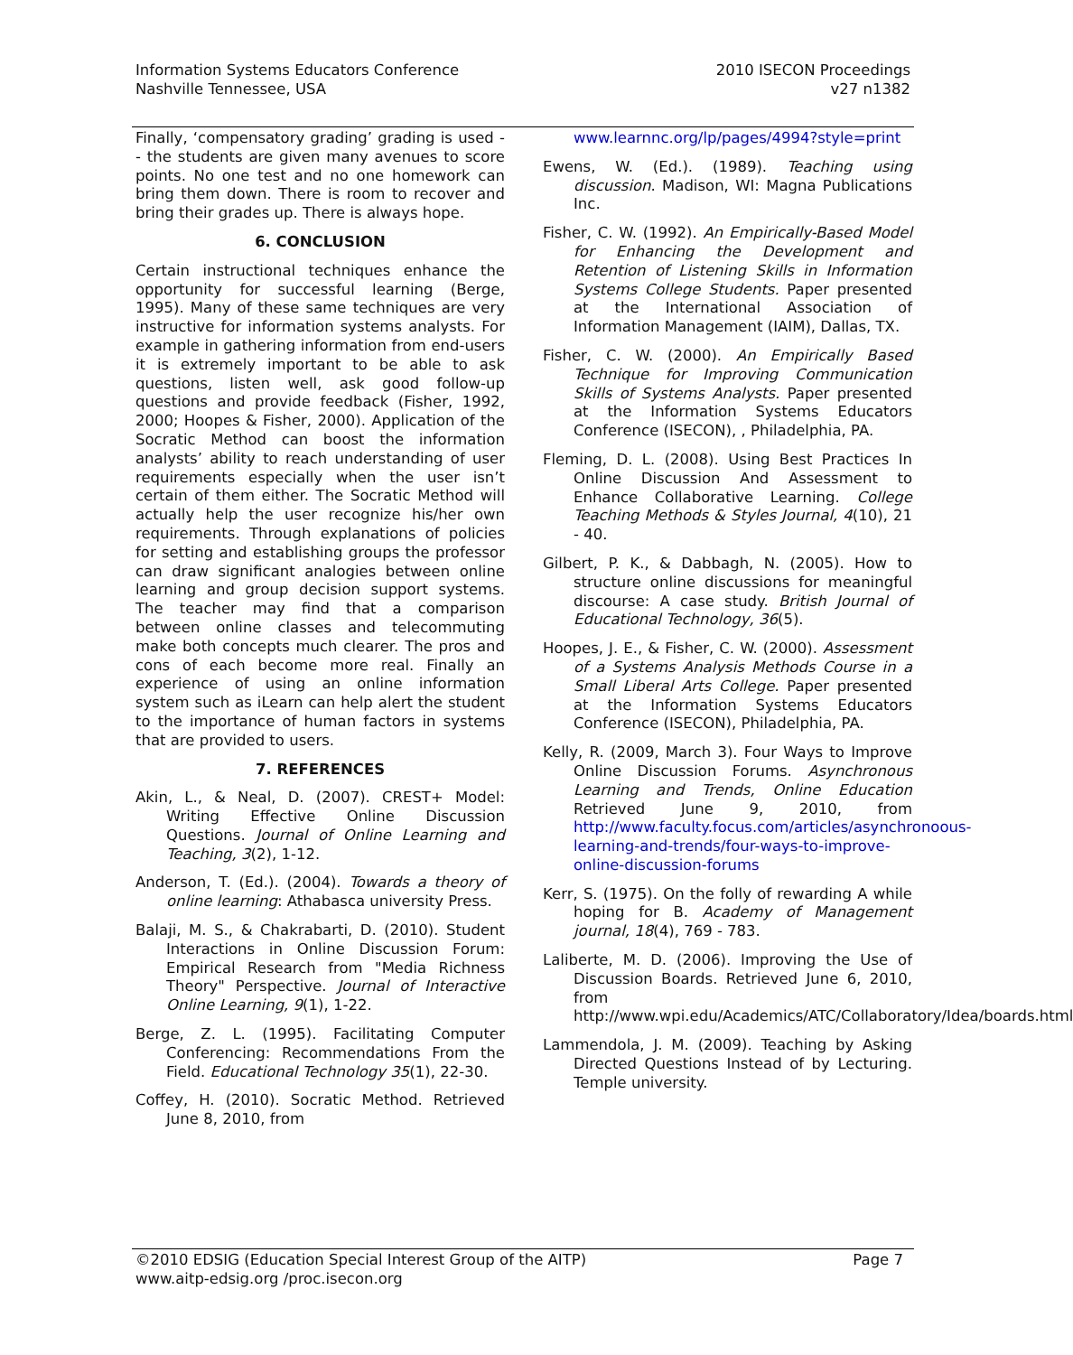Information Systems Educators Conference
Nashville Tennessee, USA
2010 ISECON Proceedings
v27 n1382
Finally, ‘compensatory grading’ grading is used -- the students are given many avenues to score points. No one test and no one homework can bring them down. There is room to recover and bring their grades up. There is always hope.
6. CONCLUSION
Certain instructional techniques enhance the opportunity for successful learning (Berge, 1995). Many of these same techniques are very instructive for information systems analysts. For example in gathering information from end-users it is extremely important to be able to ask questions, listen well, ask good follow-up questions and provide feedback (Fisher, 1992, 2000; Hoopes & Fisher, 2000). Application of the Socratic Method can boost the information analysts’ ability to reach understanding of user requirements especially when the user isn’t certain of them either. The Socratic Method will actually help the user recognize his/her own requirements. Through explanations of policies for setting and establishing groups the professor can draw significant analogies between online learning and group decision support systems. The teacher may find that a comparison between online classes and telecommuting make both concepts much clearer. The pros and cons of each become more real. Finally an experience of using an online information system such as iLearn can help alert the student to the importance of human factors in systems that are provided to users.
7. REFERENCES
Akin, L., & Neal, D. (2007). CREST+ Model: Writing Effective Online Discussion Questions. Journal of Online Learning and Teaching, 3(2), 1-12.
Anderson, T. (Ed.). (2004). Towards a theory of online learning: Athabasca university Press.
Balaji, M. S., & Chakrabarti, D. (2010). Student Interactions in Online Discussion Forum: Empirical Research from "Media Richness Theory" Perspective. Journal of Interactive Online Learning, 9(1), 1-22.
Berge, Z. L. (1995). Facilitating Computer Conferencing: Recommendations From the Field. Educational Technology 35(1), 22-30.
Coffey, H. (2010). Socratic Method. Retrieved June 8, 2010, from
www.learnnc.org/lp/pages/4994?style=print
Ewens, W. (Ed.). (1989). Teaching using discussion. Madison, WI: Magna Publications Inc.
Fisher, C. W. (1992). An Empirically-Based Model for Enhancing the Development and Retention of Listening Skills in Information Systems College Students. Paper presented at the International Association of Information Management (IAIM), Dallas, TX.
Fisher, C. W. (2000). An Empirically Based Technique for Improving Communication Skills of Systems Analysts. Paper presented at the Information Systems Educators Conference (ISECON), , Philadelphia, PA.
Fleming, D. L. (2008). Using Best Practices In Online Discussion And Assessment to Enhance Collaborative Learning. College Teaching Methods & Styles Journal, 4(10), 21 - 40.
Gilbert, P. K., & Dabbagh, N. (2005). How to structure online discussions for meaningful discourse: A case study. British Journal of Educational Technology, 36(5).
Hoopes, J. E., & Fisher, C. W. (2000). Assessment of a Systems Analysis Methods Course in a Small Liberal Arts College. Paper presented at the Information Systems Educators Conference (ISECON), Philadelphia, PA.
Kelly, R. (2009, March 3). Four Ways to Improve Online Discussion Forums. Asynchronous Learning and Trends, Online Education Retrieved June 9, 2010, from http://www.faculty.focus.com/articles/asynchronoous-learning-and-trends/four-ways-to-improve-online-discussion-forums
Kerr, S. (1975). On the folly of rewarding A while hoping for B. Academy of Management journal, 18(4), 769 - 783.
Laliberte, M. D. (2006). Improving the Use of Discussion Boards. Retrieved June 6, 2010, from http://www.wpi.edu/Academics/ATC/Collaboratory/Idea/boards.html
Lammendola, J. M. (2009). Teaching by Asking Directed Questions Instead of by Lecturing. Temple university.
©2010 EDSIG (Education Special Interest Group of the AITP) Page 7
www.aitp-edsig.org /proc.isecon.org